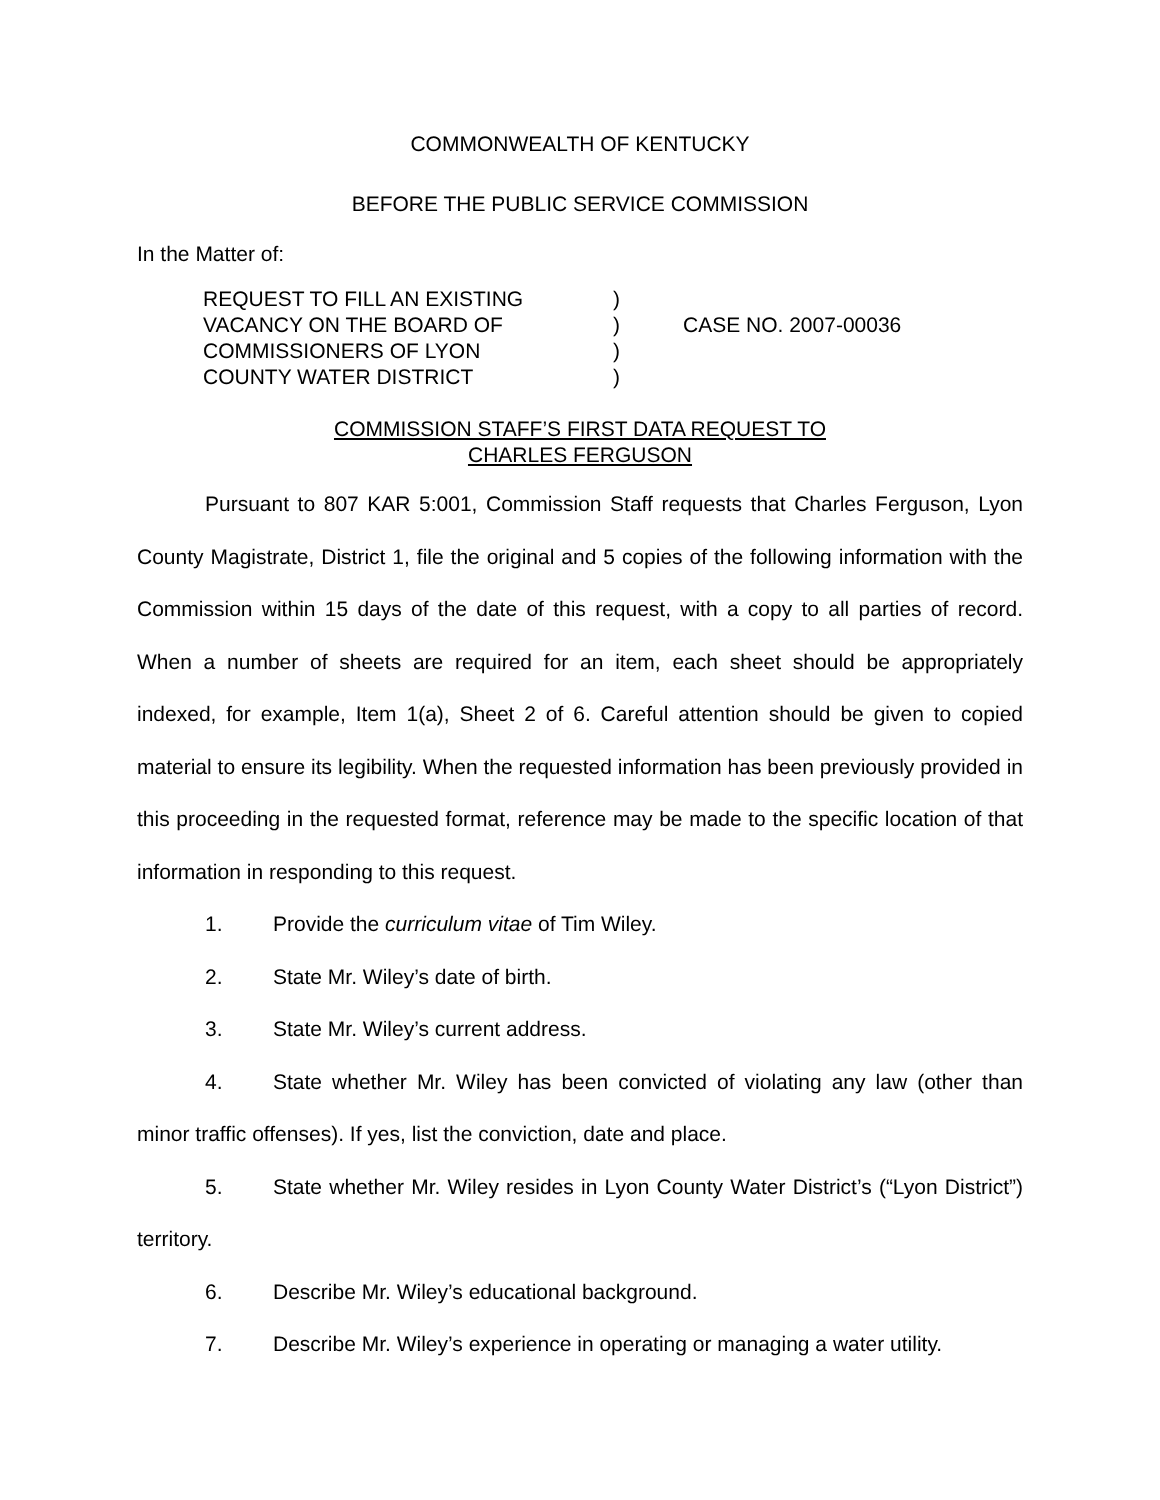COMMONWEALTH OF KENTUCKY
BEFORE THE PUBLIC SERVICE COMMISSION
In the Matter of:
| REQUEST TO FILL AN EXISTING | ) | |
| VACANCY ON THE BOARD OF | ) | CASE NO. 2007-00036 |
| COMMISSIONERS OF LYON | ) | |
| COUNTY WATER DISTRICT | ) | |
COMMISSION STAFF’S FIRST DATA REQUEST TO
CHARLES FERGUSON
Pursuant to 807 KAR 5:001, Commission Staff requests that Charles Ferguson, Lyon County Magistrate, District 1, file the original and 5 copies of the following information with the Commission within 15 days of the date of this request, with a copy to all parties of record. When a number of sheets are required for an item, each sheet should be appropriately indexed, for example, Item 1(a), Sheet 2 of 6. Careful attention should be given to copied material to ensure its legibility. When the requested information has been previously provided in this proceeding in the requested format, reference may be made to the specific location of that information in responding to this request.
1. Provide the curriculum vitae of Tim Wiley.
2. State Mr. Wiley’s date of birth.
3. State Mr. Wiley’s current address.
4. State whether Mr. Wiley has been convicted of violating any law (other than minor traffic offenses). If yes, list the conviction, date and place.
5. State whether Mr. Wiley resides in Lyon County Water District’s (“Lyon District”) territory.
6. Describe Mr. Wiley’s educational background.
7. Describe Mr. Wiley’s experience in operating or managing a water utility.